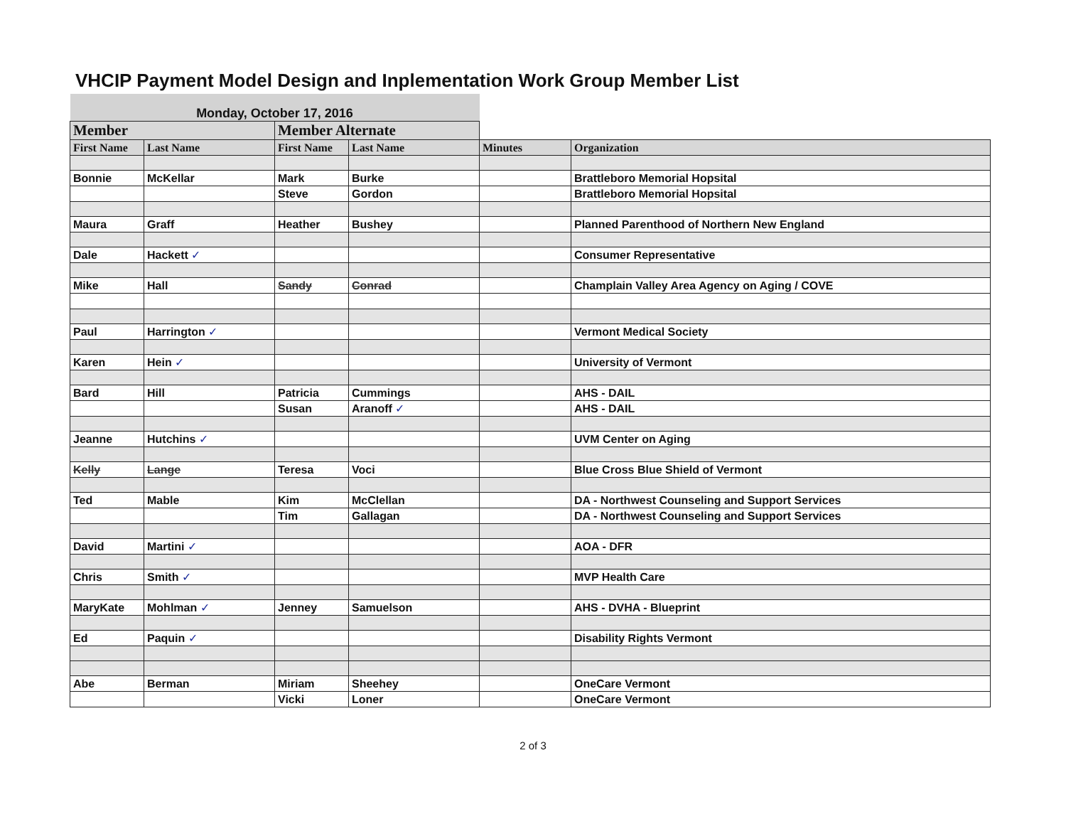VHCIP Payment Model Design and Inplementation Work Group Member List
| Monday, October 17, 2016 | | | | | |
| Member | | Member Alternate | | | |
| First Name | Last Name | First Name | Last Name | Minutes | Organization |
| Bonnie | McKellar | Mark | Burke | | Brattleboro Memorial Hopsital |
| | | Steve | Gordon | | Brattleboro Memorial Hopsital |
| Maura | Graff | Heather | Bushey | | Planned Parenthood of Northern New England |
| Dale | Hackett ✓ | | | | Consumer Representative |
| Mike | Hall | Sandy | Conrad | | Champlain Valley Area Agency on Aging / COVE |
| Paul | Harrington ✓ | | | | Vermont Medical Society |
| Karen | Hein ✓ | | | | University of Vermont |
| Bard | Hill | Patricia | Cummings | | AHS - DAIL |
| | | Susan | Aranoff ✓ | | AHS - DAIL |
| Jeanne | Hutchins ✓ | | | | UVM Center on Aging |
| Kelly | Lange | Teresa | Voci | | Blue Cross Blue Shield of Vermont |
| Ted | Mable | Kim | McClellan | | DA - Northwest Counseling and Support Services |
| | | Tim | Gallagan | | DA - Northwest Counseling and Support Services |
| David | Martini ✓ | | | | AOA - DFR |
| Chris | Smith ✓ | | | | MVP Health Care |
| MaryKate | Mohlman ✓ | Jenney | Samuelson | | AHS - DVHA - Blueprint |
| Ed | Paquin ✓ | | | | Disability Rights Vermont |
| Abe | Berman | Miriam | Sheehey | | OneCare Vermont |
| | | Vicki | Loner | | OneCare Vermont |
2 of 3